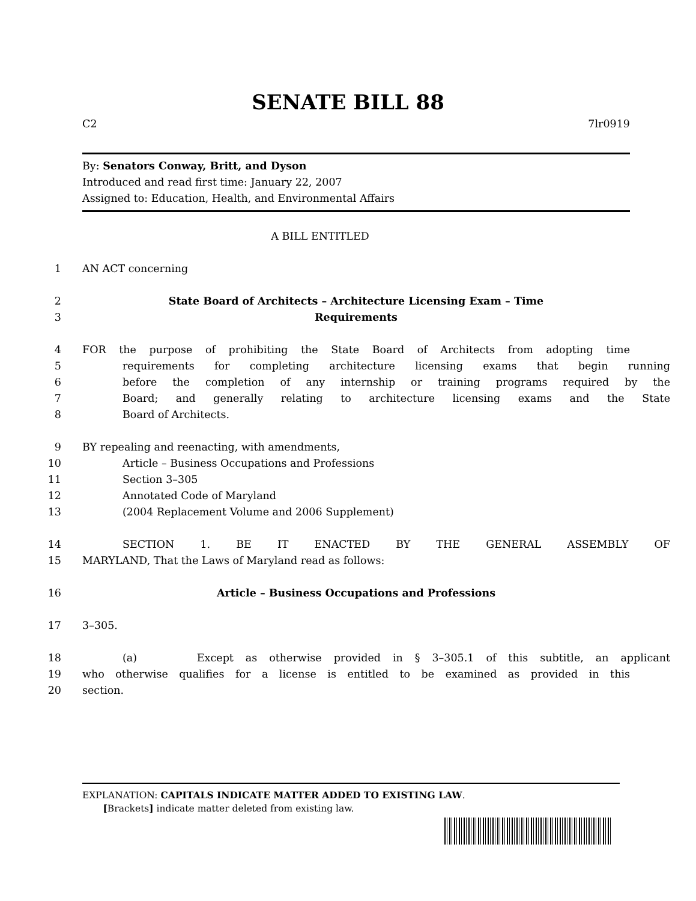SENATE BILL 88
C2 7lr0919
By: Senators Conway, Britt, and Dyson
Introduced and read first time: January 22, 2007
Assigned to: Education, Health, and Environmental Affairs
A BILL ENTITLED
1 AN ACT concerning
2 State Board of Architects – Architecture Licensing Exam – Time
3 Requirements
4 FOR the purpose of prohibiting the State Board of Architects from adopting time
5 requirements for completing architecture licensing exams that begin running
6 before the completion of any internship or training programs required by the
7 Board; and generally relating to architecture licensing exams and the State
8 Board of Architects.
9 BY repealing and reenacting, with amendments,
10 Article – Business Occupations and Professions
11 Section 3–305
12 Annotated Code of Maryland
13 (2004 Replacement Volume and 2006 Supplement)
14 SECTION 1. BE IT ENACTED BY THE GENERAL ASSEMBLY OF
15 MARYLAND, That the Laws of Maryland read as follows:
16 Article – Business Occupations and Professions
17 3–305.
18 (a) Except as otherwise provided in § 3–305.1 of this subtitle, an applicant
19 who otherwise qualifies for a license is entitled to be examined as provided in this
20 section.
EXPLANATION: CAPITALS INDICATE MATTER ADDED TO EXISTING LAW.
[Brackets] indicate matter deleted from existing law.